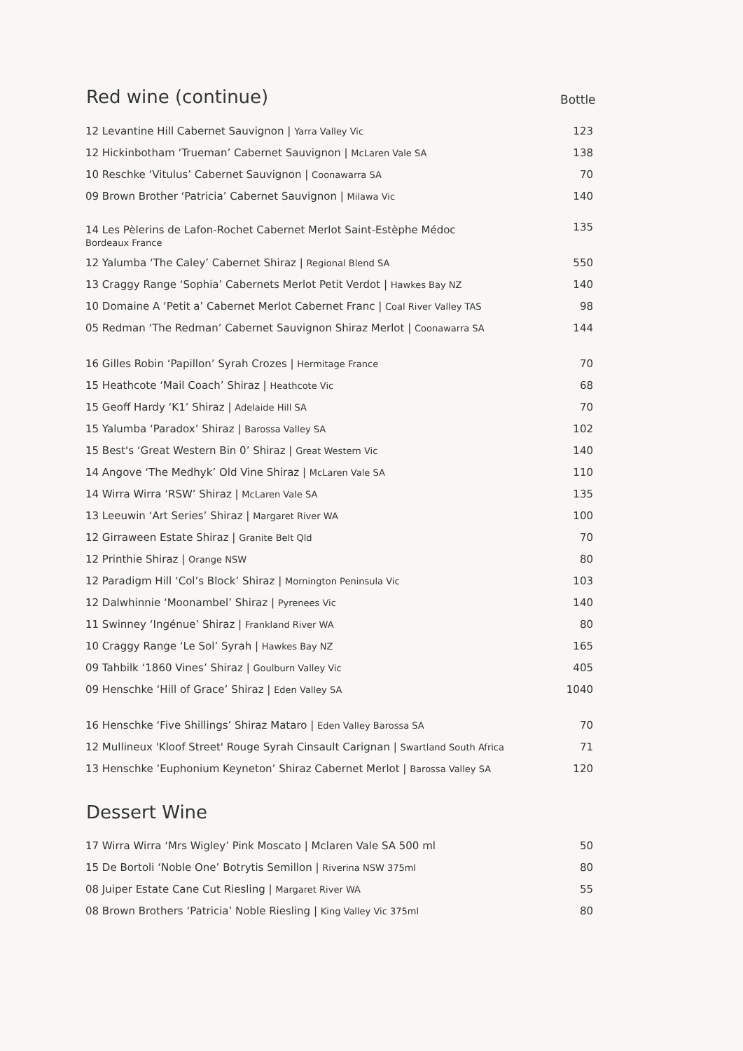Red wine (continue) Bottle
| 12 Levantine Hill Cabernet Sauvignon / Yarra Valley Vic | 123 |
| 12 Hickinbotham ‘Trueman’ Cabernet Sauvignon / McLaren Vale SA | 138 |
| 10 Reschke ‘Vitulus’ Cabernet Sauvignon / Coonawarra SA | 70 |
| 09 Brown Brother ‘Patricia’ Cabernet Sauvignon / Milawa Vic | 140 |
| 14 Les Pèlerins de Lafon-Rochet Cabernet Merlot Saint-Estèphe Médoc Bordeaux France | 135 |
| 12 Yalumba ‘The Caley’ Cabernet Shiraz / Regional Blend SA | 550 |
| 13 Craggy Range ‘Sophia’ Cabernets Merlot Petit Verdot / Hawkes Bay NZ | 140 |
| 10 Domaine A ‘Petit a’ Cabernet Merlot Cabernet Franc / Coal River Valley TAS | 98 |
| 05 Redman ‘The Redman’ Cabernet Sauvignon Shiraz Merlot / Coonawarra SA | 144 |
| 16 Gilles Robin ‘Papillon’ Syrah Crozes / Hermitage France | 70 |
| 15 Heathcote ‘Mail Coach’ Shiraz / Heathcote Vic | 68 |
| 15 Geoff Hardy ‘K1’ Shiraz / Adelaide Hill SA | 70 |
| 15 Yalumba ‘Paradox’ Shiraz / Barossa Valley SA | 102 |
| 15 Best's ‘Great Western Bin 0’ Shiraz / Great Western Vic | 140 |
| 14 Angove ‘The Medhyk’ Old Vine Shiraz / McLaren Vale SA | 110 |
| 14 Wirra Wirra ‘RSW’ Shiraz / McLaren Vale SA | 135 |
| 13 Leeuwin ‘Art Series’ Shiraz / Margaret River WA | 100 |
| 12 Girraween Estate Shiraz / Granite Belt Qld | 70 |
| 12 Printhie Shiraz / Orange NSW | 80 |
| 12 Paradigm Hill ‘Col’s Block’ Shiraz / Mornington Peninsula Vic | 103 |
| 12 Dalwhinnie ‘Moonambel’ Shiraz / Pyrenees Vic | 140 |
| 11 Swinney ‘Ingénue’ Shiraz / Frankland River WA | 80 |
| 10 Craggy Range ‘Le Sol’ Syrah / Hawkes Bay NZ | 165 |
| 09 Tahbilk ‘1860 Vines’ Shiraz / Goulburn Valley Vic | 405 |
| 09 Henschke ‘Hill of Grace’ Shiraz / Eden Valley SA | 1040 |
| 16 Henschke ‘Five Shillings’ Shiraz Mataro / Eden Valley Barossa SA | 70 |
| 12 Mullineux 'Kloof Street' Rouge Syrah Cinsault Carignan / Swartland South Africa | 71 |
| 13 Henschke ‘Euphonium Keyneton’ Shiraz Cabernet Merlot / Barossa Valley SA | 120 |
Dessert Wine
| 17 Wirra Wirra ‘Mrs Wigley’ Pink Moscato / Mclaren Vale SA 500 ml | 50 |
| 15 De Bortoli ‘Noble One’ Botrytis Semillon / Riverina NSW 375ml | 80 |
| 08 Juiper Estate Cane Cut Riesling / Margaret River WA | 55 |
| 08 Brown Brothers ‘Patricia’ Noble Riesling / King Valley Vic 375ml | 80 |